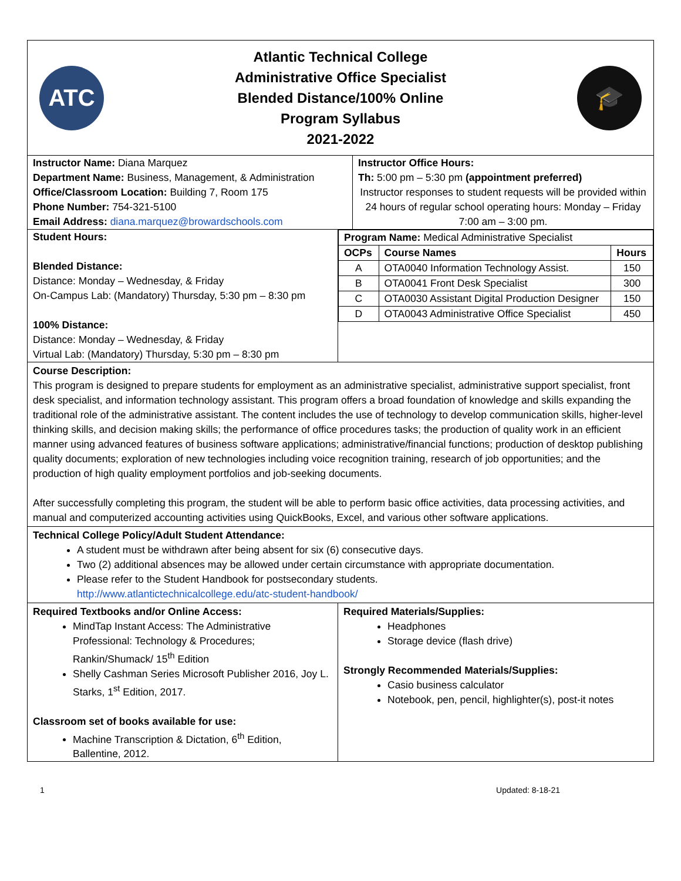ATC
Atlantic Technical College
Administrative Office Specialist
Blended Distance/100% Online
Program Syllabus
2021-2022
🎓
| Instructor Name: Diana Marquez Department Name: Business, Management, & Administration Office/Classroom Location: Building 7, Room 175 Phone Number: 754-321-5100 Email Address: diana.marquez@browardschools.com | Instructor Office Hours: Th: 5:00 pm – 5:30 pm (appointment preferred) Instructor responses to student requests will be provided within 24 hours of regular school operating hours: Monday – Friday 7:00 am – 3:00 pm. |
| Student Hours: Blended Distance: Distance: Monday – Wednesday, & Friday On-Campus Lab: (Mandatory) Thursday, 5:30 pm – 8:30 pm 100% Distance: Distance: Monday – Wednesday, & Friday Virtual Lab: (Mandatory) Thursday, 5:30 pm – 8:30 pm | / Program Name: Medical Administrative Specialist / / / / OCPs / Course Names / Hours / / A / OTA0040 Information Technology Assist. / 150 / / B / OTA0041 Front Desk Specialist / 300 / / C / OTA0030 Assistant Digital Production Designer / 150 / / D / OTA0043 Administrative Office Specialist / 450 / |
Course Description:
This program is designed to prepare students for employment as an administrative specialist, administrative support specialist, front desk specialist, and information technology assistant. This program offers a broad foundation of knowledge and skills expanding the traditional role of the administrative assistant. The content includes the use of technology to develop communication skills, higher-level thinking skills, and decision making skills; the performance of office procedures tasks; the production of quality work in an efficient manner using advanced features of business software applications; administrative/financial functions; production of desktop publishing quality documents; exploration of new technologies including voice recognition training, research of job opportunities; and the production of high quality employment portfolios and job-seeking documents.
After successfully completing this program, the student will be able to perform basic office activities, data processing activities, and manual and computerized accounting activities using QuickBooks, Excel, and various other software applications.
Technical College Policy/Adult Student Attendance:
A student must be withdrawn after being absent for six (6) consecutive days.
Two (2) additional absences may be allowed under certain circumstance with appropriate documentation.
Please refer to the Student Handbook for postsecondary students.
http://www.atlantictechnicalcollege.edu/atc-student-handbook/
| Required Textbooks and/or Online Access: MindTap Instant Access: The Administrative Professional: Technology & Procedures; Rankin/Shumack/ 15<sup>th</sup> Edition Shelly Cashman Series Microsoft Publisher 2016, Joy L. Starks, 1<sup>st</sup> Edition, 2017. Classroom set of books available for use: Machine Transcription & Dictation, 6<sup>th</sup> Edition, Ballentine, 2012. | Required Materials/Supplies: Headphones Storage device (flash drive) Strongly Recommended Materials/Supplies: Casio business calculator Notebook, pen, pencil, highlighter(s), post-it notes |
1 Updated: 8-18-21